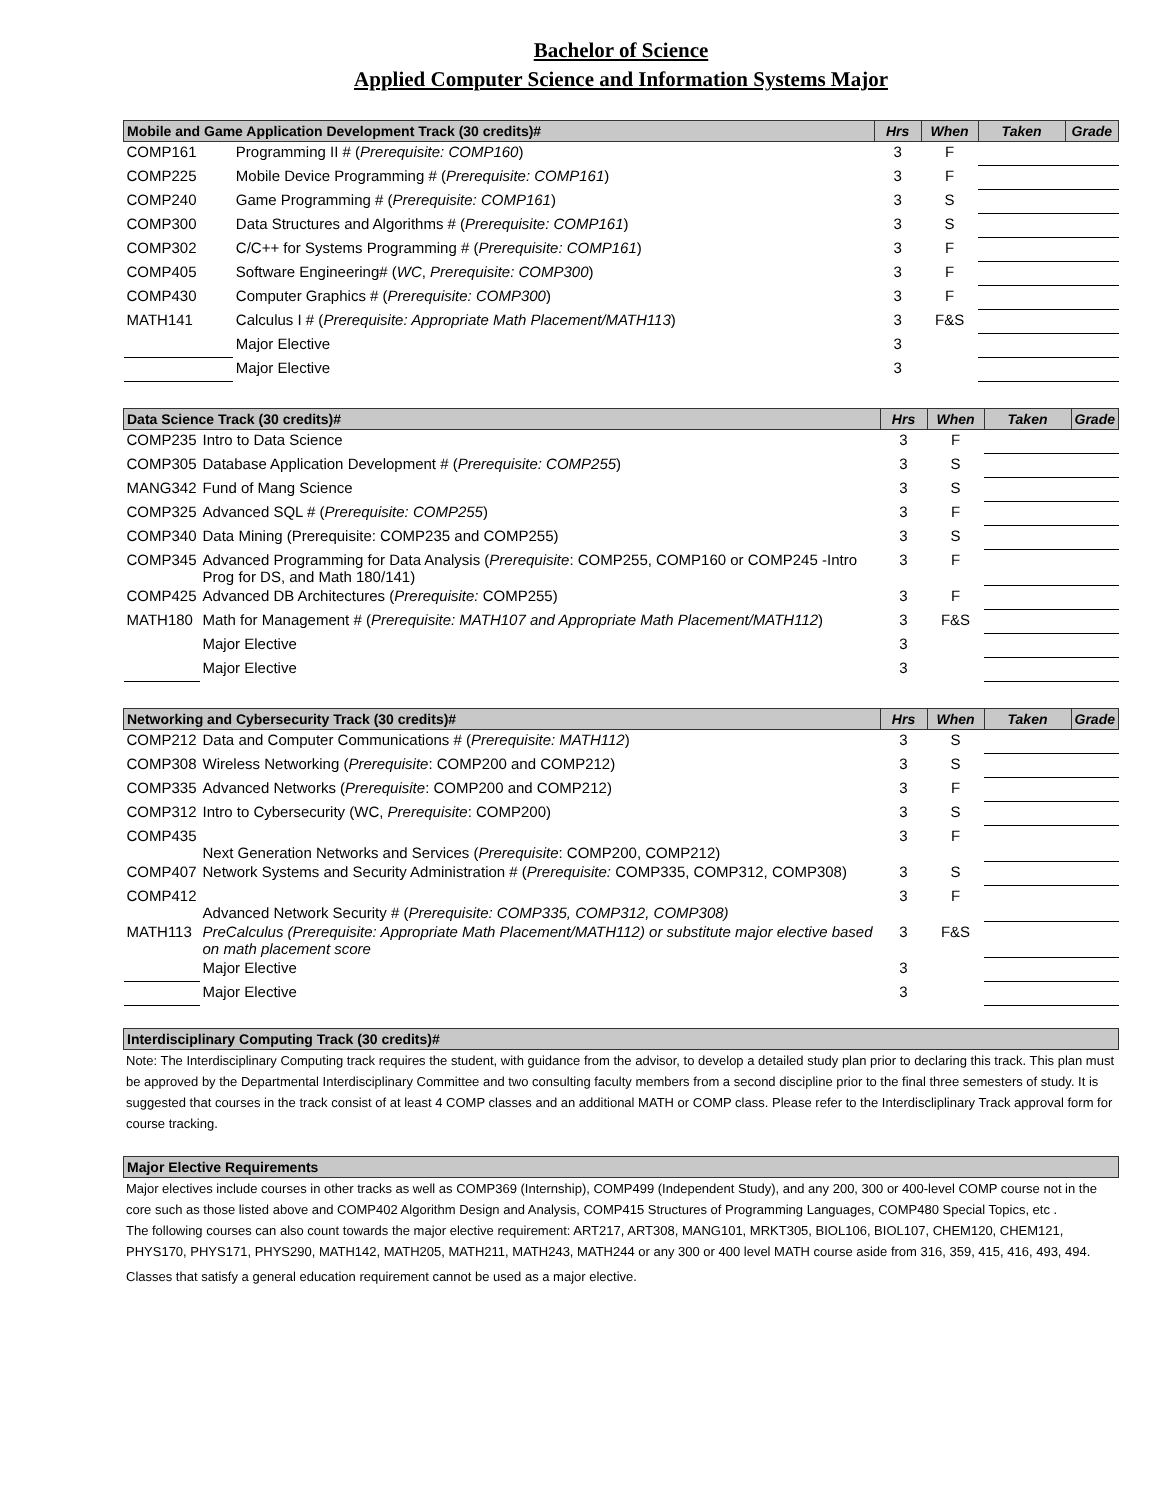Bachelor of Science
Applied Computer Science and Information Systems Major
| Mobile and Game Application Development Track (30 credits)# | | Hrs | When | Taken | Grade |
| --- | --- | --- | --- | --- | --- |
| COMP161 | Programming II # ( Prerequisite: COMP160 ) | 3 | F | | |
| COMP225 | Mobile Device Programming # ( Prerequisite: COMP161 ) | 3 | F | | |
| COMP240 | Game Programming # ( Prerequisite: COMP161 ) | 3 | S | | |
| COMP300 | Data Structures and Algorithms # ( Prerequisite: COMP161 ) | 3 | S | | |
| COMP302 | C/C++ for Systems Programming # ( Prerequisite: COMP161 ) | 3 | F | | |
| COMP405 | Software Engineering# ( WC , Prerequisite: COMP300 ) | 3 | F | | |
| COMP430 | Computer Graphics # ( Prerequisite: COMP300 ) | 3 | F | | |
| MATH141 | Calculus I # ( Prerequisite: Appropriate Math Placement/MATH113 ) | 3 | F&S | | |
| | Major Elective | 3 | | | |
| | Major Elective | 3 | | | |
| Data Science Track (30 credits)# | | Hrs | When | Taken | Grade |
| --- | --- | --- | --- | --- | --- |
| COMP235 | Intro to Data Science | 3 | F | | |
| COMP305 | Database Application Development # ( Prerequisite: COMP255 ) | 3 | S | | |
| MANG342 | Fund of Mang Science | 3 | S | | |
| COMP325 | Advanced SQL # ( Prerequisite: COMP255 ) | 3 | F | | |
| COMP340 | Data Mining (Prerequisite: COMP235 and COMP255) | 3 | S | | |
| COMP345 | Advanced Programming for Data Analysis ( Prerequisite : COMP255, COMP160 or COMP245 -Intro Prog for DS, and Math 180/141) | 3 | F | | |
| COMP425 | Advanced DB Architectures ( Prerequisite: COMP255) | 3 | F | | |
| MATH180 | Math for Management # ( Prerequisite: MATH107 and Appropriate Math Placement/MATH112 ) | 3 | F&S | | |
| | Major Elective | 3 | | | |
| | Major Elective | 3 | | | |
| Networking and Cybersecurity Track (30 credits)# | | Hrs | When | Taken | Grade |
| --- | --- | --- | --- | --- | --- |
| COMP212 | Data and Computer Communications # ( Prerequisite: MATH112 ) | 3 | S | | |
| COMP308 | Wireless Networking ( Prerequisite : COMP200 and COMP212) | 3 | S | | |
| COMP335 | Advanced Networks ( Prerequisite : COMP200 and COMP212) | 3 | F | | |
| COMP312 | Intro to Cybersecurity (WC, Prerequisite : COMP200) | 3 | S | | |
| COMP435 | Next Generation Networks and Services ( Prerequisite : COMP200, COMP212) | 3 | F | | |
| COMP407 | Network Systems and Security Administration # ( Prerequisite: COMP335, COMP312, COMP308) | 3 | S | | |
| COMP412 | Advanced Network Security # ( Prerequisite: COMP335, COMP312, COMP308) | 3 | F | | |
| MATH113 | PreCalculus (Prerequisite: Appropriate Math Placement/MATH112) or substitute major elective based on math placement score | 3 | F&S | | |
| | Major Elective | 3 | | | |
| | Major Elective | 3 | | | |
Interdisciplinary Computing Track (30 credits)#
Note: The Interdisciplinary Computing track requires the student, with guidance from the advisor, to develop a detailed study plan prior to declaring this track. This plan must be approved by the Departmental Interdisciplinary Committee and two consulting faculty members from a second discipline prior to the final three semesters of study. It is suggested that courses in the track consist of at least 4 COMP classes and an additional MATH or COMP class. Please refer to the Interdiscliplinary Track approval form for course tracking.
Major Elective Requirements
Major electives include courses in other tracks as well as COMP369 (Internship), COMP499 (Independent Study), and any 200, 300 or 400-level COMP course not in the core such as those listed above and COMP402 Algorithm Design and Analysis, COMP415 Structures of Programming Languages, COMP480 Special Topics, etc .
The following courses can also count towards the major elective requirement: ART217, ART308, MANG101, MRKT305, BIOL106, BIOL107, CHEM120, CHEM121, PHYS170, PHYS171, PHYS290, MATH142, MATH205, MATH211, MATH243, MATH244 or any 300 or 400 level MATH course aside from 316, 359, 415, 416, 493, 494.
Classes that satisfy a general education requirement cannot be used as a major elective.